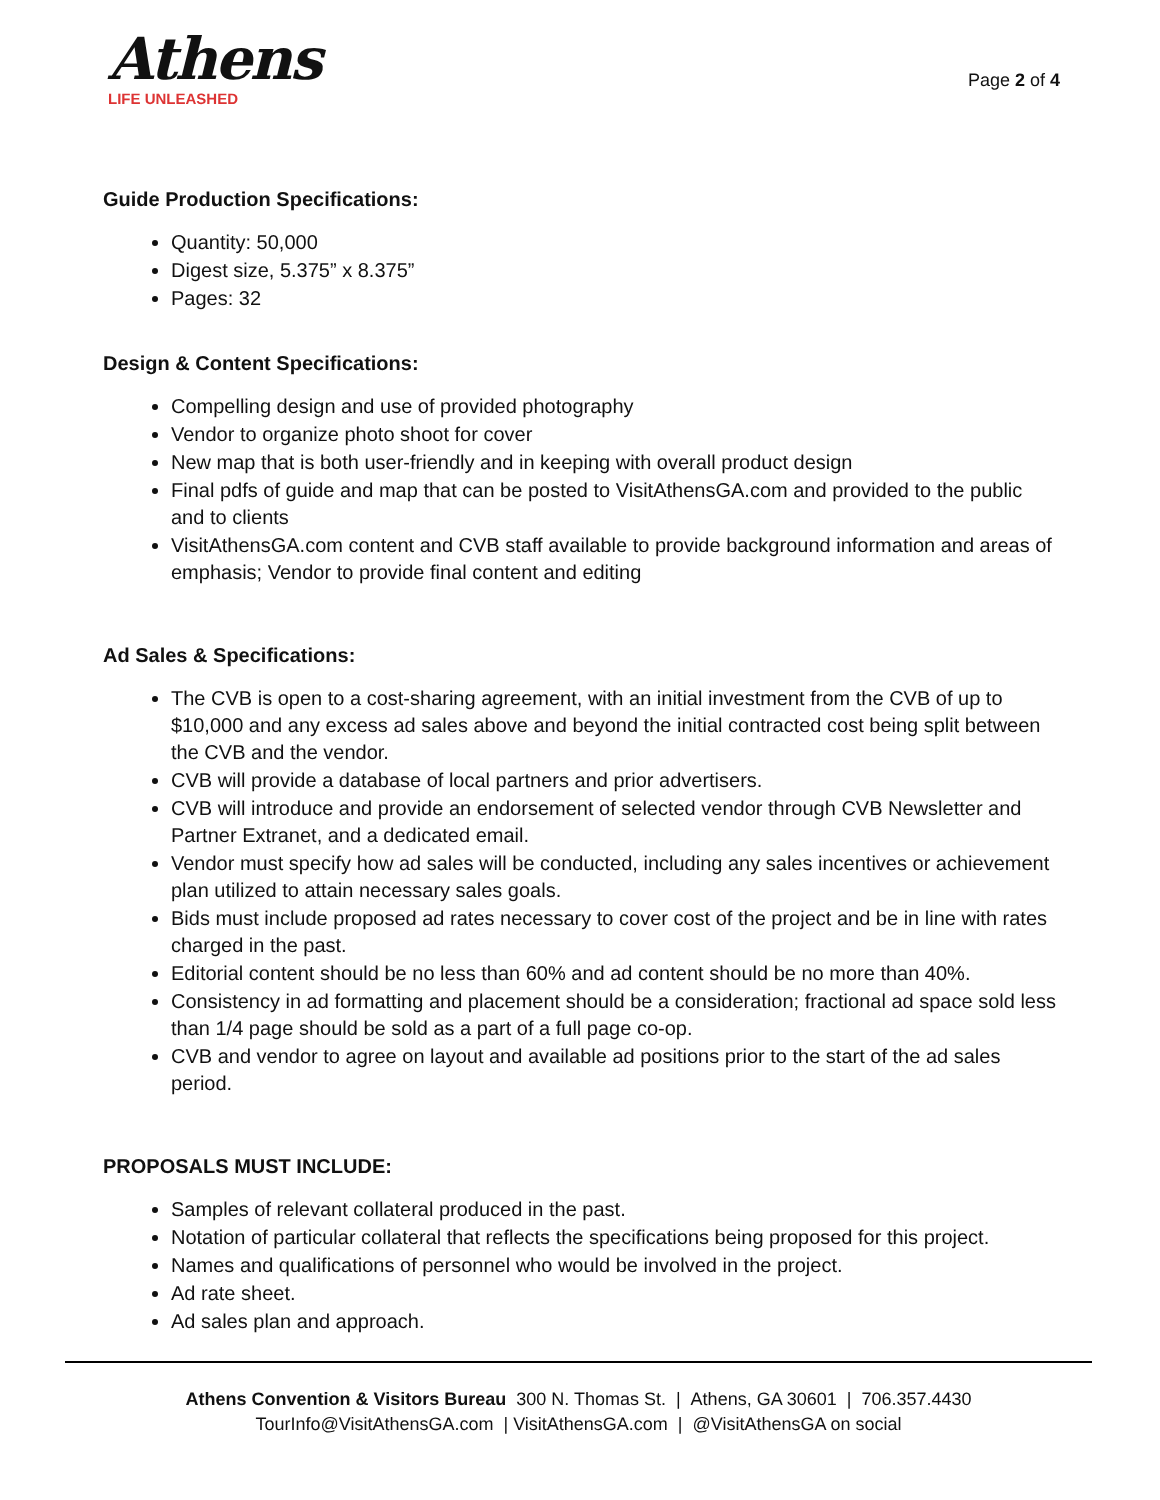Athens
LIFE UNLEASHED
Page 2 of 4
Guide Production Specifications:
Quantity: 50,000
Digest size, 5.375” x 8.375”
Pages: 32
Design & Content Specifications:
Compelling design and use of provided photography
Vendor to organize photo shoot for cover
New map that is both user-friendly and in keeping with overall product design
Final pdfs of guide and map that can be posted to VisitAthensGA.com and provided to the public and to clients
VisitAthensGA.com content and CVB staff available to provide background information and areas of emphasis; Vendor to provide final content and editing
Ad Sales & Specifications:
The CVB is open to a cost-sharing agreement, with an initial investment from the CVB of up to $10,000 and any excess ad sales above and beyond the initial contracted cost being split between the CVB and the vendor.
CVB will provide a database of local partners and prior advertisers.
CVB will introduce and provide an endorsement of selected vendor through CVB Newsletter and Partner Extranet, and a dedicated email.
Vendor must specify how ad sales will be conducted, including any sales incentives or achievement plan utilized to attain necessary sales goals.
Bids must include proposed ad rates necessary to cover cost of the project and be in line with rates charged in the past.
Editorial content should be no less than 60% and ad content should be no more than 40%.
Consistency in ad formatting and placement should be a consideration; fractional ad space sold less than 1/4 page should be sold as a part of a full page co-op.
CVB and vendor to agree on layout and available ad positions prior to the start of the ad sales period.
PROPOSALS MUST INCLUDE:
Samples of relevant collateral produced in the past.
Notation of particular collateral that reflects the specifications being proposed for this project.
Names and qualifications of personnel who would be involved in the project.
Ad rate sheet.
Ad sales plan and approach.
Athens Convention & Visitors Bureau 300 N. Thomas St. | Athens, GA 30601 | 706.357.4430
TourInfo@VisitAthensGA.com | VisitAthensGA.com | @VisitAthensGA on social